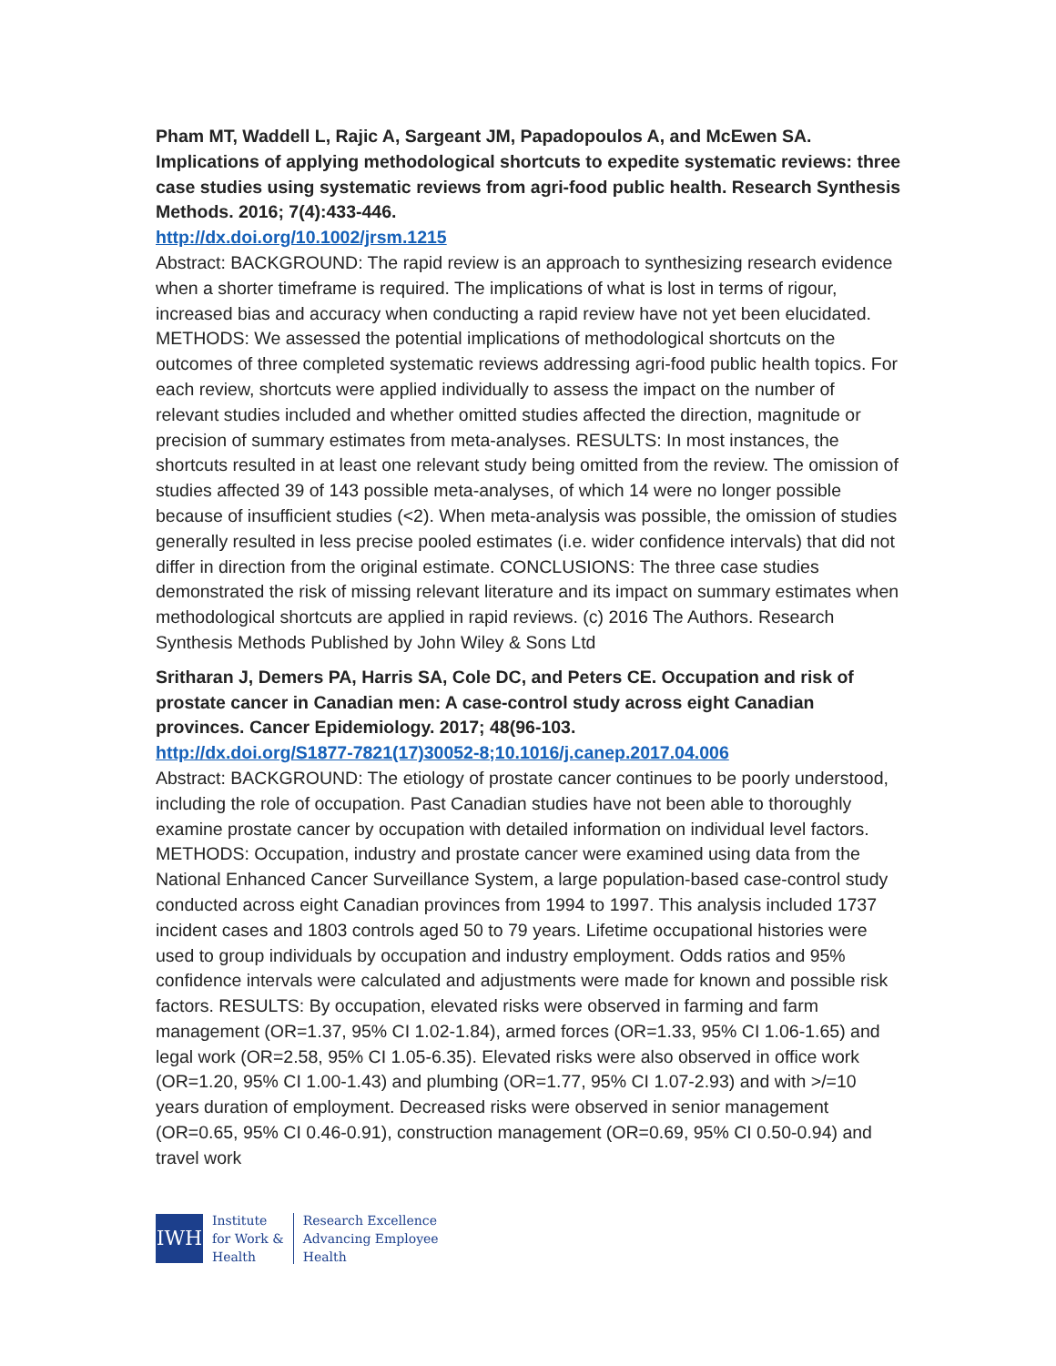Pham MT, Waddell L, Rajic A, Sargeant JM, Papadopoulos A, and McEwen SA. Implications of applying methodological shortcuts to expedite systematic reviews: three case studies using systematic reviews from agri-food public health. Research Synthesis Methods. 2016; 7(4):433-446.
http://dx.doi.org/10.1002/jrsm.1215
Abstract: BACKGROUND: The rapid review is an approach to synthesizing research evidence when a shorter timeframe is required. The implications of what is lost in terms of rigour, increased bias and accuracy when conducting a rapid review have not yet been elucidated. METHODS: We assessed the potential implications of methodological shortcuts on the outcomes of three completed systematic reviews addressing agri-food public health topics. For each review, shortcuts were applied individually to assess the impact on the number of relevant studies included and whether omitted studies affected the direction, magnitude or precision of summary estimates from meta-analyses. RESULTS: In most instances, the shortcuts resulted in at least one relevant study being omitted from the review. The omission of studies affected 39 of 143 possible meta-analyses, of which 14 were no longer possible because of insufficient studies (<2). When meta-analysis was possible, the omission of studies generally resulted in less precise pooled estimates (i.e. wider confidence intervals) that did not differ in direction from the original estimate. CONCLUSIONS: The three case studies demonstrated the risk of missing relevant literature and its impact on summary estimates when methodological shortcuts are applied in rapid reviews. (c) 2016 The Authors. Research Synthesis Methods Published by John Wiley & Sons Ltd
Sritharan J, Demers PA, Harris SA, Cole DC, and Peters CE. Occupation and risk of prostate cancer in Canadian men: A case-control study across eight Canadian provinces. Cancer Epidemiology. 2017; 48(96-103.
http://dx.doi.org/S1877-7821(17)30052-8;10.1016/j.canep.2017.04.006
Abstract: BACKGROUND: The etiology of prostate cancer continues to be poorly understood, including the role of occupation. Past Canadian studies have not been able to thoroughly examine prostate cancer by occupation with detailed information on individual level factors. METHODS: Occupation, industry and prostate cancer were examined using data from the National Enhanced Cancer Surveillance System, a large population-based case-control study conducted across eight Canadian provinces from 1994 to 1997. This analysis included 1737 incident cases and 1803 controls aged 50 to 79 years. Lifetime occupational histories were used to group individuals by occupation and industry employment. Odds ratios and 95% confidence intervals were calculated and adjustments were made for known and possible risk factors. RESULTS: By occupation, elevated risks were observed in farming and farm management (OR=1.37, 95% CI 1.02-1.84), armed forces (OR=1.33, 95% CI 1.06-1.65) and legal work (OR=2.58, 95% CI 1.05-6.35). Elevated risks were also observed in office work (OR=1.20, 95% CI 1.00-1.43) and plumbing (OR=1.77, 95% CI 1.07-2.93) and with >/=10 years duration of employment. Decreased risks were observed in senior management (OR=0.65, 95% CI 0.46-0.91), construction management (OR=0.69, 95% CI 0.50-0.94) and travel work
IWH
Institute
for Work &
Health
Research Excellence
Advancing Employee
Health